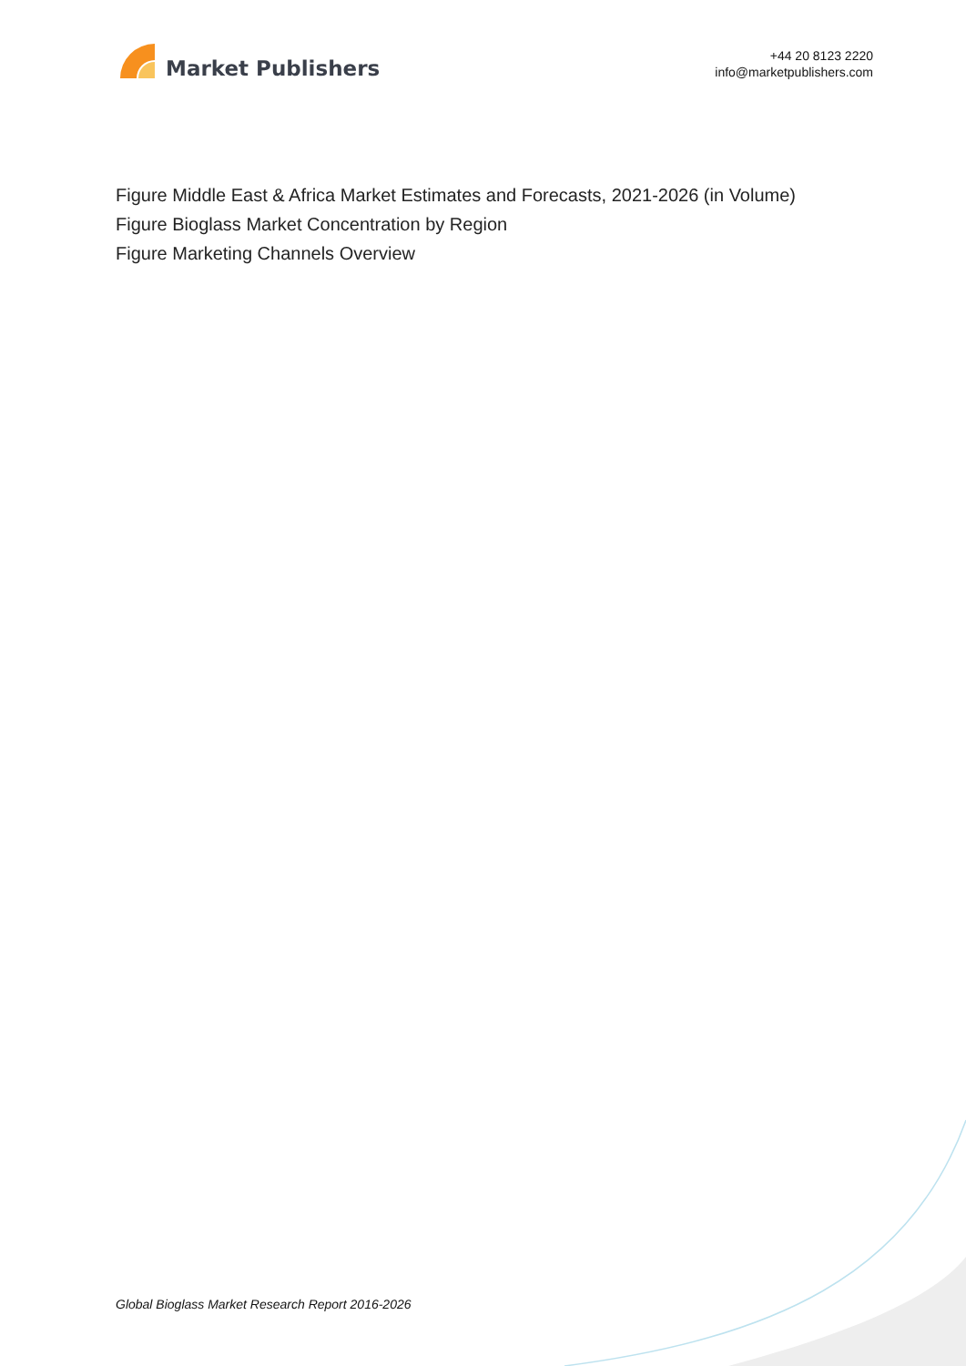Market Publishers
+44 20 8123 2220
info@marketpublishers.com
Figure Middle East & Africa Market Estimates and Forecasts, 2021-2026 (in Volume)
Figure Bioglass Market Concentration by Region
Figure Marketing Channels Overview
Global Bioglass Market Research Report 2016-2026